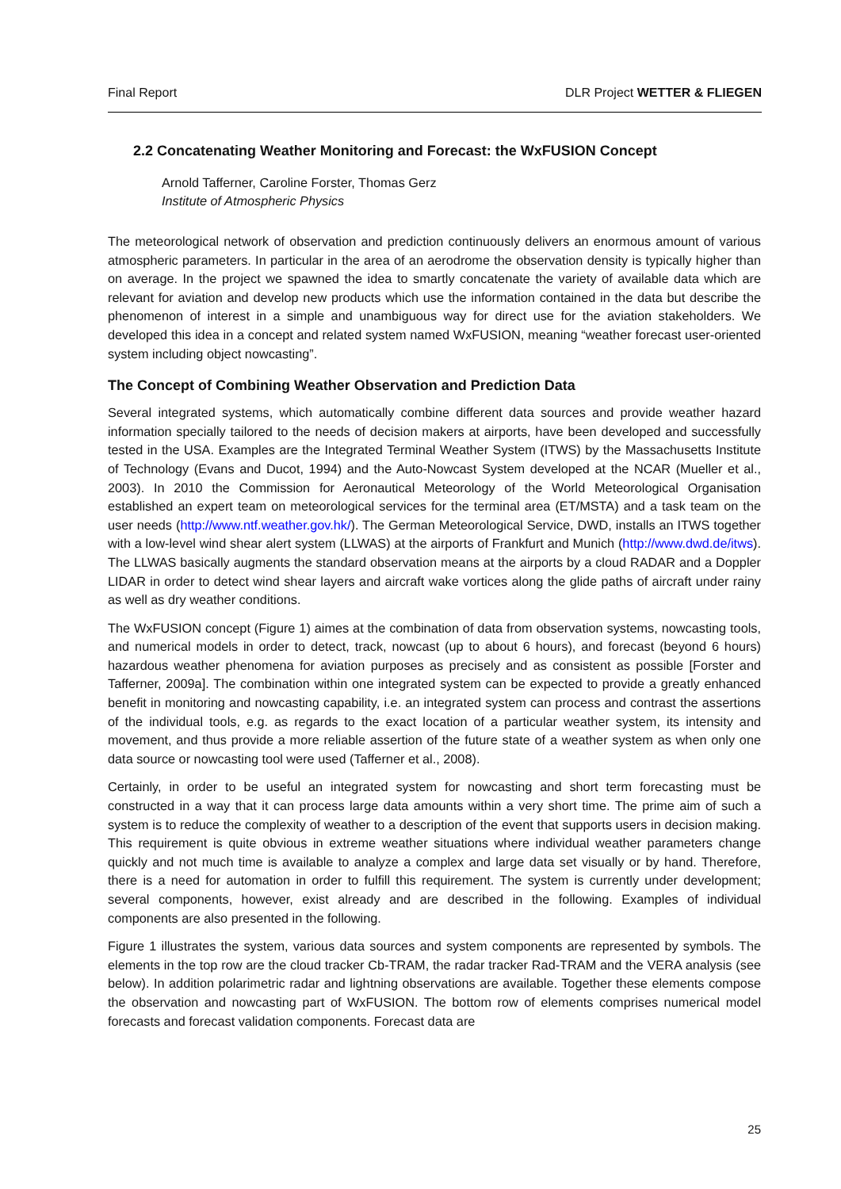Final Report DLR Project WETTER & FLIEGEN
2.2 Concatenating Weather Monitoring and Forecast: the WxFUSION Concept
Arnold Tafferner, Caroline Forster, Thomas Gerz
Institute of Atmospheric Physics
The meteorological network of observation and prediction continuously delivers an enormous amount of various atmospheric parameters. In particular in the area of an aerodrome the observation density is typically higher than on average. In the project we spawned the idea to smartly concatenate the variety of available data which are relevant for aviation and develop new products which use the information contained in the data but describe the phenomenon of interest in a simple and unambiguous way for direct use for the aviation stakeholders. We developed this idea in a concept and related system named WxFUSION, meaning “weather forecast user-oriented system including object nowcasting”.
The Concept of Combining Weather Observation and Prediction Data
Several integrated systems, which automatically combine different data sources and provide weather hazard information specially tailored to the needs of decision makers at airports, have been developed and successfully tested in the USA. Examples are the Integrated Terminal Weather System (ITWS) by the Massachusetts Institute of Technology (Evans and Ducot, 1994) and the Auto-Nowcast System developed at the NCAR (Mueller et al., 2003). In 2010 the Commission for Aeronautical Meteorology of the World Meteorological Organisation established an expert team on meteorological services for the terminal area (ET/MSTA) and a task team on the user needs (http://www.ntf.weather.gov.hk/). The German Meteorological Service, DWD, installs an ITWS together with a low-level wind shear alert system (LLWAS) at the airports of Frankfurt and Munich (http://www.dwd.de/itws). The LLWAS basically augments the standard observation means at the airports by a cloud RADAR and a Doppler LIDAR in order to detect wind shear layers and aircraft wake vortices along the glide paths of aircraft under rainy as well as dry weather conditions.
The WxFUSION concept (Figure 1) aimes at the combination of data from observation systems, nowcasting tools, and numerical models in order to detect, track, nowcast (up to about 6 hours), and forecast (beyond 6 hours) hazardous weather phenomena for aviation purposes as precisely and as consistent as possible [Forster and Tafferner, 2009a]. The combination within one integrated system can be expected to provide a greatly enhanced benefit in monitoring and nowcasting capability, i.e. an integrated system can process and contrast the assertions of the individual tools, e.g. as regards to the exact location of a particular weather system, its intensity and movement, and thus provide a more reliable assertion of the future state of a weather system as when only one data source or nowcasting tool were used (Tafferner et al., 2008).
Certainly, in order to be useful an integrated system for nowcasting and short term forecasting must be constructed in a way that it can process large data amounts within a very short time. The prime aim of such a system is to reduce the complexity of weather to a description of the event that supports users in decision making. This requirement is quite obvious in extreme weather situations where individual weather parameters change quickly and not much time is available to analyze a complex and large data set visually or by hand. Therefore, there is a need for automation in order to fulfill this requirement. The system is currently under development; several components, however, exist already and are described in the following. Examples of individual components are also presented in the following.
Figure 1 illustrates the system, various data sources and system components are represented by symbols. The elements in the top row are the cloud tracker Cb-TRAM, the radar tracker Rad-TRAM and the VERA analysis (see below). In addition polarimetric radar and lightning observations are available. Together these elements compose the observation and nowcasting part of WxFUSION. The bottom row of elements comprises numerical model forecasts and forecast validation components. Forecast data are
25